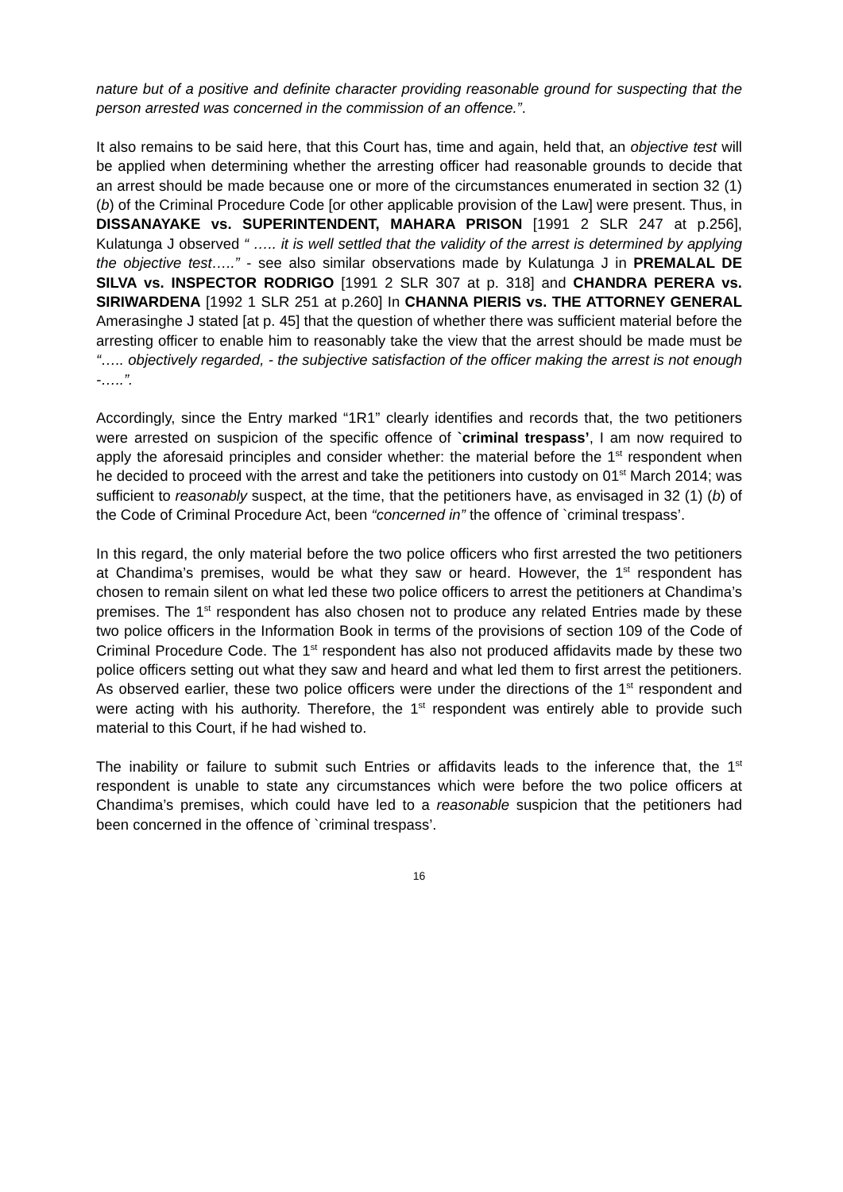nature but of a positive and definite character providing reasonable ground for suspecting that the person arrested was concerned in the commission of an offence.”.
It also remains to be said here, that this Court has, time and again, held that, an objective test will be applied when determining whether the arresting officer had reasonable grounds to decide that an arrest should be made because one or more of the circumstances enumerated in section 32 (1) (b) of the Criminal Procedure Code [or other applicable provision of the Law] were present. Thus, in DISSANAYAKE vs. SUPERINTENDENT, MAHARA PRISON [1991 2 SLR 247 at p.256], Kulatunga J observed “ ….. it is well settled that the validity of the arrest is determined by applying the objective test…..” - see also similar observations made by Kulatunga J in PREMALAL DE SILVA vs. INSPECTOR RODRIGO [1991 2 SLR 307 at p. 318] and CHANDRA PERERA vs. SIRIWARDENA [1992 1 SLR 251 at p.260] In CHANNA PIERIS vs. THE ATTORNEY GENERAL Amerasinghe J stated [at p. 45] that the question of whether there was sufficient material before the arresting officer to enable him to reasonably take the view that the arrest should be made must be “….. objectively regarded, - the subjective satisfaction of the officer making the arrest is not enough -…..”.
Accordingly, since the Entry marked “1R1” clearly identifies and records that, the two petitioners were arrested on suspicion of the specific offence of `criminal trespass’, I am now required to apply the aforesaid principles and consider whether: the material before the 1<sup>st</sup> respondent when he decided to proceed with the arrest and take the petitioners into custody on 01<sup>st</sup> March 2014; was sufficient to reasonably suspect, at the time, that the petitioners have, as envisaged in 32 (1) (b) of the Code of Criminal Procedure Act, been “concerned in” the offence of `criminal trespass’.
In this regard, the only material before the two police officers who first arrested the two petitioners at Chandima’s premises, would be what they saw or heard. However, the 1<sup>st</sup> respondent has chosen to remain silent on what led these two police officers to arrest the petitioners at Chandima’s premises. The 1<sup>st</sup> respondent has also chosen not to produce any related Entries made by these two police officers in the Information Book in terms of the provisions of section 109 of the Code of Criminal Procedure Code. The 1<sup>st</sup> respondent has also not produced affidavits made by these two police officers setting out what they saw and heard and what led them to first arrest the petitioners. As observed earlier, these two police officers were under the directions of the 1<sup>st</sup> respondent and were acting with his authority. Therefore, the 1<sup>st</sup> respondent was entirely able to provide such material to this Court, if he had wished to.
The inability or failure to submit such Entries or affidavits leads to the inference that, the 1<sup>st</sup> respondent is unable to state any circumstances which were before the two police officers at Chandima’s premises, which could have led to a reasonable suspicion that the petitioners had been concerned in the offence of `criminal trespass’.
16